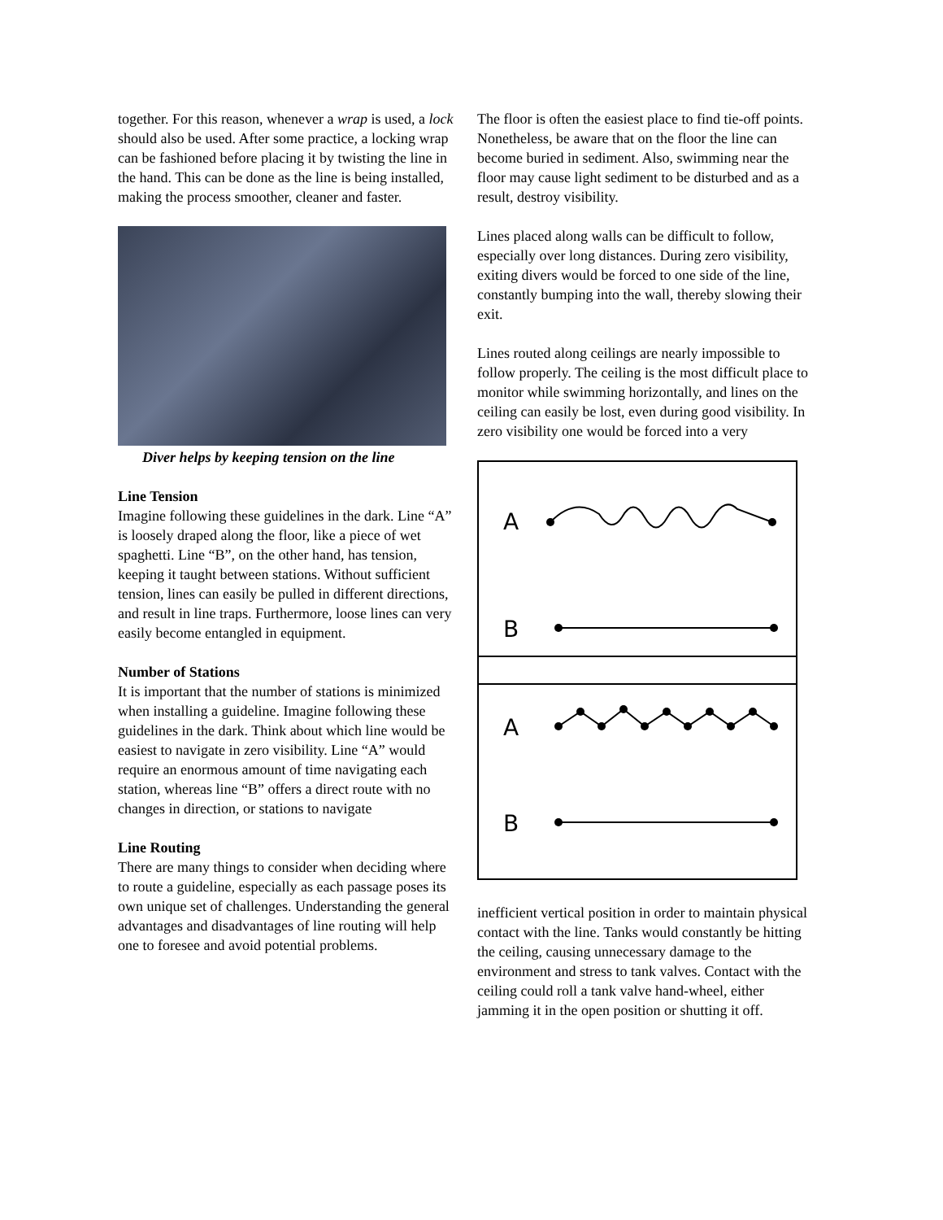together. For this reason, whenever a wrap is used, a lock should also be used. After some practice, a locking wrap can be fashioned before placing it by twisting the line in the hand. This can be done as the line is being installed, making the process smoother, cleaner and faster.
Diver helps by keeping tension on the line
Line Tension
Imagine following these guidelines in the dark. Line “A” is loosely draped along the floor, like a piece of wet spaghetti. Line “B”, on the other hand, has tension, keeping it taught between stations. Without sufficient tension, lines can easily be pulled in different directions, and result in line traps. Furthermore, loose lines can very easily become entangled in equipment.
Number of Stations
It is important that the number of stations is minimized when installing a guideline. Imagine following these guidelines in the dark. Think about which line would be easiest to navigate in zero visibility. Line “A” would require an enormous amount of time navigating each station, whereas line “B” offers a direct route with no changes in direction, or stations to navigate
Line Routing
There are many things to consider when deciding where to route a guideline, especially as each passage poses its own unique set of challenges. Understanding the general advantages and disadvantages of line routing will help one to foresee and avoid potential problems.
The floor is often the easiest place to find tie-off points. Nonetheless, be aware that on the floor the line can become buried in sediment. Also, swimming near the floor may cause light sediment to be disturbed and as a result, destroy visibility.
Lines placed along walls can be difficult to follow, especially over long distances. During zero visibility, exiting divers would be forced to one side of the line, constantly bumping into the wall, thereby slowing their exit.
Lines routed along ceilings are nearly impossible to follow properly. The ceiling is the most difficult place to monitor while swimming horizontally, and lines on the ceiling can easily be lost, even during good visibility. In zero visibility one would be forced into a very
A
B
A
B
inefficient vertical position in order to maintain physical contact with the line. Tanks would constantly be hitting the ceiling, causing unnecessary damage to the environment and stress to tank valves. Contact with the ceiling could roll a tank valve hand-wheel, either jamming it in the open position or shutting it off.